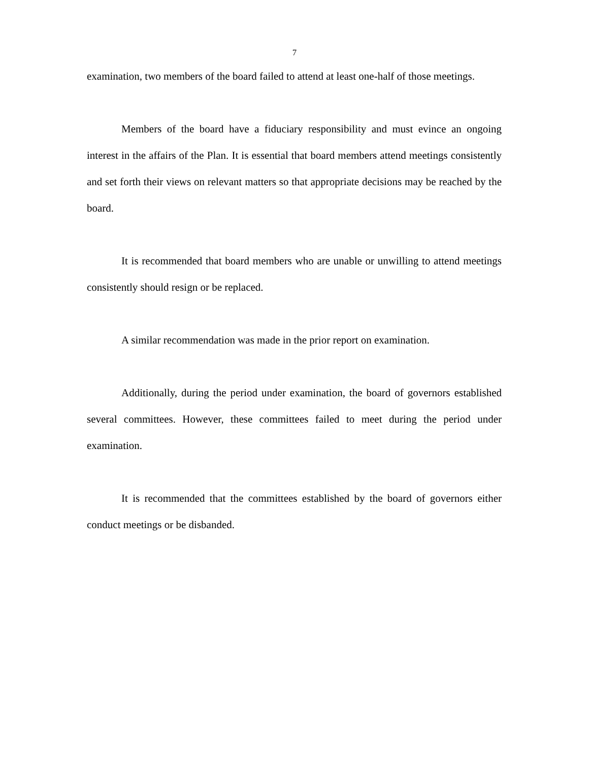7
examination, two members of the board failed to attend at least one-half of those meetings.
Members of the board have a fiduciary responsibility and must evince an ongoing interest in the affairs of the Plan. It is essential that board members attend meetings consistently and set forth their views on relevant matters so that appropriate decisions may be reached by the board.
It is recommended that board members who are unable or unwilling to attend meetings consistently should resign or be replaced.
A similar recommendation was made in the prior report on examination.
Additionally, during the period under examination, the board of governors established several committees. However, these committees failed to meet during the period under examination.
It is recommended that the committees established by the board of governors either conduct meetings or be disbanded.